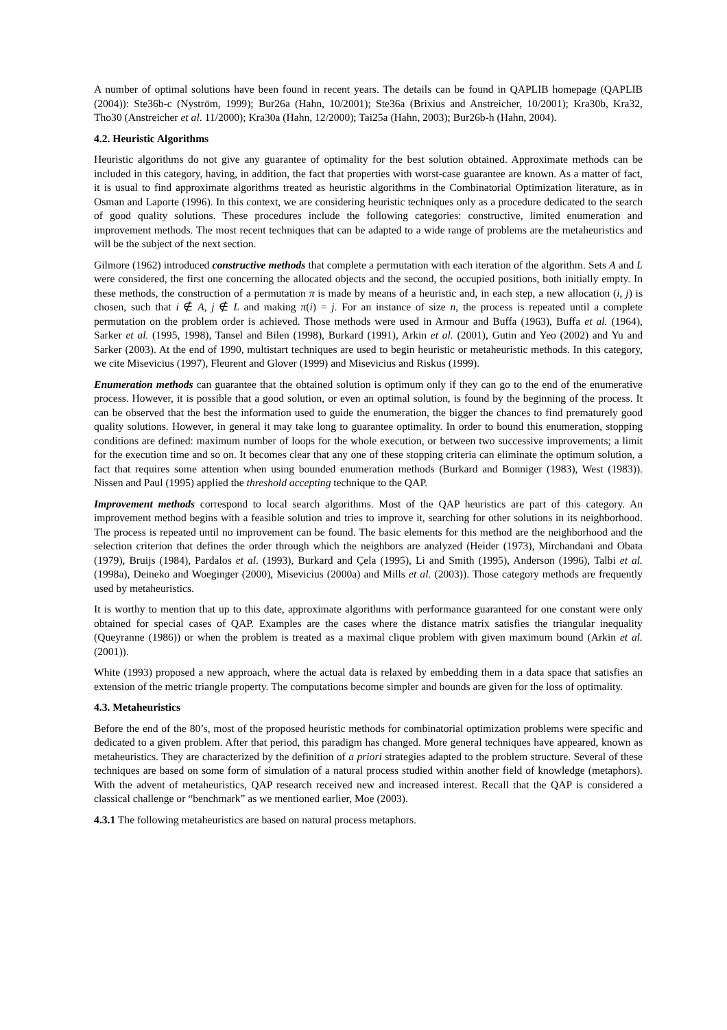A number of optimal solutions have been found in recent years. The details can be found in QAPLIB homepage (QAPLIB (2004)): Ste36b-c (Nyström, 1999); Bur26a (Hahn, 10/2001); Ste36a (Brixius and Anstreicher, 10/2001); Kra30b, Kra32, Tho30 (Anstreicher et al. 11/2000); Kra30a (Hahn, 12/2000); Tai25a (Hahn, 2003); Bur26b-h (Hahn, 2004).
4.2. Heuristic Algorithms
Heuristic algorithms do not give any guarantee of optimality for the best solution obtained. Approximate methods can be included in this category, having, in addition, the fact that properties with worst-case guarantee are known. As a matter of fact, it is usual to find approximate algorithms treated as heuristic algorithms in the Combinatorial Optimization literature, as in Osman and Laporte (1996). In this context, we are considering heuristic techniques only as a procedure dedicated to the search of good quality solutions. These procedures include the following categories: constructive, limited enumeration and improvement methods. The most recent techniques that can be adapted to a wide range of problems are the metaheuristics and will be the subject of the next section.
Gilmore (1962) introduced constructive methods that complete a permutation with each iteration of the algorithm. Sets A and L were considered, the first one concerning the allocated objects and the second, the occupied positions, both initially empty. In these methods, the construction of a permutation π is made by means of a heuristic and, in each step, a new allocation (i, j) is chosen, such that i ∉ A, j ∉ L and making π(i) = j. For an instance of size n, the process is repeated until a complete permutation on the problem order is achieved. Those methods were used in Armour and Buffa (1963), Buffa et al. (1964), Sarker et al. (1995, 1998), Tansel and Bilen (1998), Burkard (1991), Arkin et al. (2001), Gutin and Yeo (2002) and Yu and Sarker (2003). At the end of 1990, multistart techniques are used to begin heuristic or metaheuristic methods. In this category, we cite Misevicius (1997), Fleurent and Glover (1999) and Misevicius and Riskus (1999).
Enumeration methods can guarantee that the obtained solution is optimum only if they can go to the end of the enumerative process. However, it is possible that a good solution, or even an optimal solution, is found by the beginning of the process. It can be observed that the best the information used to guide the enumeration, the bigger the chances to find prematurely good quality solutions. However, in general it may take long to guarantee optimality. In order to bound this enumeration, stopping conditions are defined: maximum number of loops for the whole execution, or between two successive improvements; a limit for the execution time and so on. It becomes clear that any one of these stopping criteria can eliminate the optimum solution, a fact that requires some attention when using bounded enumeration methods (Burkard and Bonniger (1983), West (1983)). Nissen and Paul (1995) applied the threshold accepting technique to the QAP.
Improvement methods correspond to local search algorithms. Most of the QAP heuristics are part of this category. An improvement method begins with a feasible solution and tries to improve it, searching for other solutions in its neighborhood. The process is repeated until no improvement can be found. The basic elements for this method are the neighborhood and the selection criterion that defines the order through which the neighbors are analyzed (Heider (1973), Mirchandani and Obata (1979), Bruijs (1984), Pardalos et al. (1993), Burkard and Çela (1995), Li and Smith (1995), Anderson (1996), Talbi et al. (1998a), Deineko and Woeginger (2000), Misevicius (2000a) and Mills et al. (2003)). Those category methods are frequently used by metaheuristics.
It is worthy to mention that up to this date, approximate algorithms with performance guaranteed for one constant were only obtained for special cases of QAP. Examples are the cases where the distance matrix satisfies the triangular inequality (Queyranne (1986)) or when the problem is treated as a maximal clique problem with given maximum bound (Arkin et al. (2001)).
White (1993) proposed a new approach, where the actual data is relaxed by embedding them in a data space that satisfies an extension of the metric triangle property. The computations become simpler and bounds are given for the loss of optimality.
4.3. Metaheuristics
Before the end of the 80’s, most of the proposed heuristic methods for combinatorial optimization problems were specific and dedicated to a given problem. After that period, this paradigm has changed. More general techniques have appeared, known as metaheuristics. They are characterized by the definition of a priori strategies adapted to the problem structure. Several of these techniques are based on some form of simulation of a natural process studied within another field of knowledge (metaphors). With the advent of metaheuristics, QAP research received new and increased interest. Recall that the QAP is considered a classical challenge or “benchmark” as we mentioned earlier, Moe (2003).
4.3.1 The following metaheuristics are based on natural process metaphors.